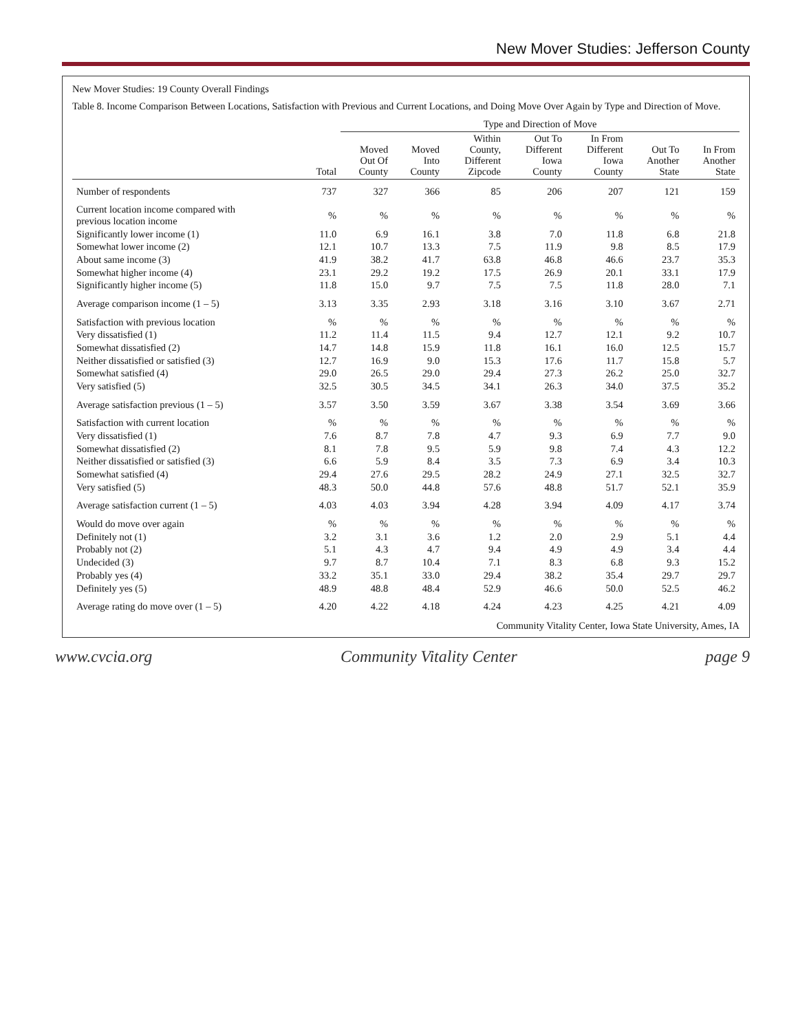New Mover Studies: Jefferson County
New Mover Studies: 19 County Overall Findings
Table 8. Income Comparison Between Locations, Satisfaction with Previous and Current Locations, and Doing Move Over Again by Type and Direction of Move.
| | | Type and Direction of Move | | | | | | |
| --- | --- | --- | --- | --- | --- | --- | --- | --- |
| | Total | Moved Out Of County | Moved Into County | Within County, Different Zipcode | Out To Different Iowa County | In From Different Iowa County | Out To Another State | In From Another State |
| Number of respondents | 737 | 327 | 366 | 85 | 206 | 207 | 121 | 159 |
| Current location income compared with previous location income | % | % | % | % | % | % | % | % |
| Significantly lower income (1) | 11.0 | 6.9 | 16.1 | 3.8 | 7.0 | 11.8 | 6.8 | 21.8 |
| Somewhat lower income (2) | 12.1 | 10.7 | 13.3 | 7.5 | 11.9 | 9.8 | 8.5 | 17.9 |
| About same income (3) | 41.9 | 38.2 | 41.7 | 63.8 | 46.8 | 46.6 | 23.7 | 35.3 |
| Somewhat higher income (4) | 23.1 | 29.2 | 19.2 | 17.5 | 26.9 | 20.1 | 33.1 | 17.9 |
| Significantly higher income (5) | 11.8 | 15.0 | 9.7 | 7.5 | 7.5 | 11.8 | 28.0 | 7.1 |
| Average comparison income (1 – 5) | 3.13 | 3.35 | 2.93 | 3.18 | 3.16 | 3.10 | 3.67 | 2.71 |
| Satisfaction with previous location | % | % | % | % | % | % | % | % |
| Very dissatisfied (1) | 11.2 | 11.4 | 11.5 | 9.4 | 12.7 | 12.1 | 9.2 | 10.7 |
| Somewhat dissatisfied (2) | 14.7 | 14.8 | 15.9 | 11.8 | 16.1 | 16.0 | 12.5 | 15.7 |
| Neither dissatisfied or satisfied (3) | 12.7 | 16.9 | 9.0 | 15.3 | 17.6 | 11.7 | 15.8 | 5.7 |
| Somewhat satisfied (4) | 29.0 | 26.5 | 29.0 | 29.4 | 27.3 | 26.2 | 25.0 | 32.7 |
| Very satisfied (5) | 32.5 | 30.5 | 34.5 | 34.1 | 26.3 | 34.0 | 37.5 | 35.2 |
| Average satisfaction previous (1 – 5) | 3.57 | 3.50 | 3.59 | 3.67 | 3.38 | 3.54 | 3.69 | 3.66 |
| Satisfaction with current location | % | % | % | % | % | % | % | % |
| Very dissatisfied (1) | 7.6 | 8.7 | 7.8 | 4.7 | 9.3 | 6.9 | 7.7 | 9.0 |
| Somewhat dissatisfied (2) | 8.1 | 7.8 | 9.5 | 5.9 | 9.8 | 7.4 | 4.3 | 12.2 |
| Neither dissatisfied or satisfied (3) | 6.6 | 5.9 | 8.4 | 3.5 | 7.3 | 6.9 | 3.4 | 10.3 |
| Somewhat satisfied (4) | 29.4 | 27.6 | 29.5 | 28.2 | 24.9 | 27.1 | 32.5 | 32.7 |
| Very satisfied (5) | 48.3 | 50.0 | 44.8 | 57.6 | 48.8 | 51.7 | 52.1 | 35.9 |
| Average satisfaction current (1 – 5) | 4.03 | 4.03 | 3.94 | 4.28 | 3.94 | 4.09 | 4.17 | 3.74 |
| Would do move over again | % | % | % | % | % | % | % | % |
| Definitely not (1) | 3.2 | 3.1 | 3.6 | 1.2 | 2.0 | 2.9 | 5.1 | 4.4 |
| Probably not (2) | 5.1 | 4.3 | 4.7 | 9.4 | 4.9 | 4.9 | 3.4 | 4.4 |
| Undecided (3) | 9.7 | 8.7 | 10.4 | 7.1 | 8.3 | 6.8 | 9.3 | 15.2 |
| Probably yes (4) | 33.2 | 35.1 | 33.0 | 29.4 | 38.2 | 35.4 | 29.7 | 29.7 |
| Definitely yes (5) | 48.9 | 48.8 | 48.4 | 52.9 | 46.6 | 50.0 | 52.5 | 46.2 |
| Average rating do move over (1 – 5) | 4.20 | 4.22 | 4.18 | 4.24 | 4.23 | 4.25 | 4.21 | 4.09 |
Community Vitality Center, Iowa State University, Ames, IA
www.cvcia.org Community Vitality Center page 9